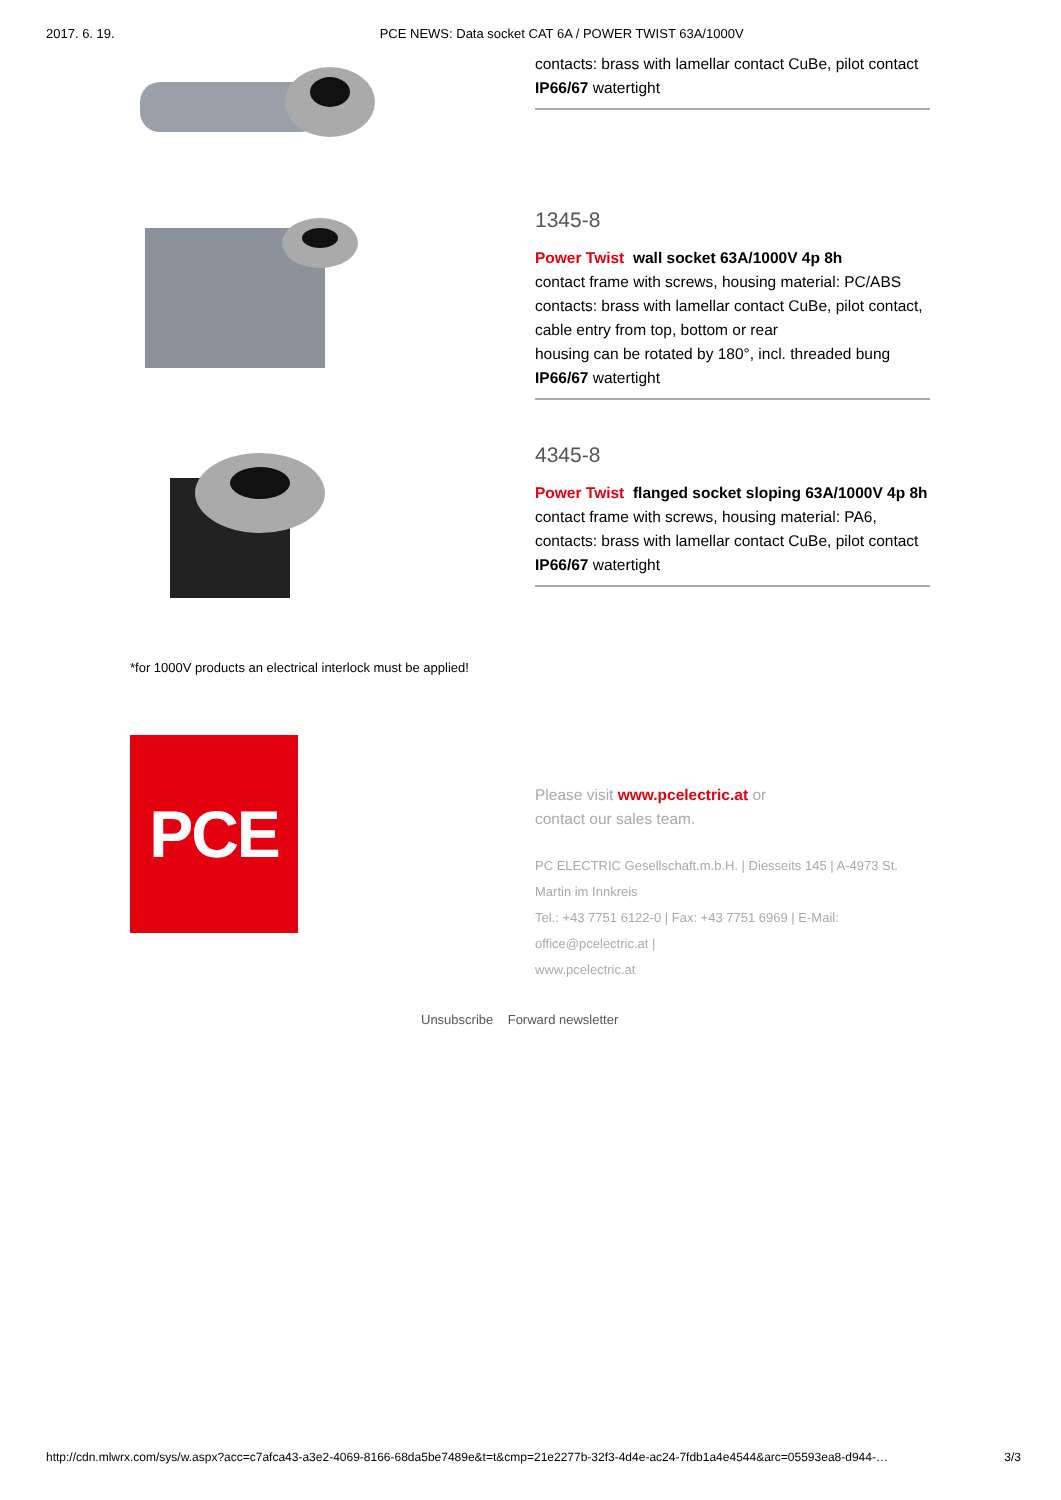2017. 6. 19. PCE NEWS: Data socket CAT 6A / POWER TWIST 63A/1000V
contacts: brass with lamellar contact CuBe, pilot contact
IP66/67 watertight
1345-8
Power Twist wall socket 63A/1000V 4p 8h
contact frame with screws, housing material: PC/ABS
contacts: brass with lamellar contact CuBe, pilot contact,
cable entry from top, bottom or rear
housing can be rotated by 180°, incl. threaded bung
IP66/67 watertight
4345-8
Power Twist flanged socket sloping 63A/1000V 4p 8h
contact frame with screws, housing material: PA6,
contacts: brass with lamellar contact CuBe, pilot contact
IP66/67 watertight
*for 1000V products an electrical interlock must be applied!
PCE
Please visit www.pcelectric.at or
contact our sales team.
PC ELECTRIC Gesellschaft.m.b.H. | Diesseits 145 | A-4973 St. Martin im Innkreis
Tel.: +43 7751 6122-0 | Fax: +43 7751 6969 | E-Mail: office@pcelectric.at |
www.pcelectric.at
Unsubscribe Forward newsletter
http://cdn.mlwrx.com/sys/w.aspx?acc=c7afca43-a3e2-4069-8166-68da5be7489e&t=t&cmp=21e2277b-32f3-4d4e-ac24-7fdb1a4e4544&arc=05593ea8-d944-… 3/3